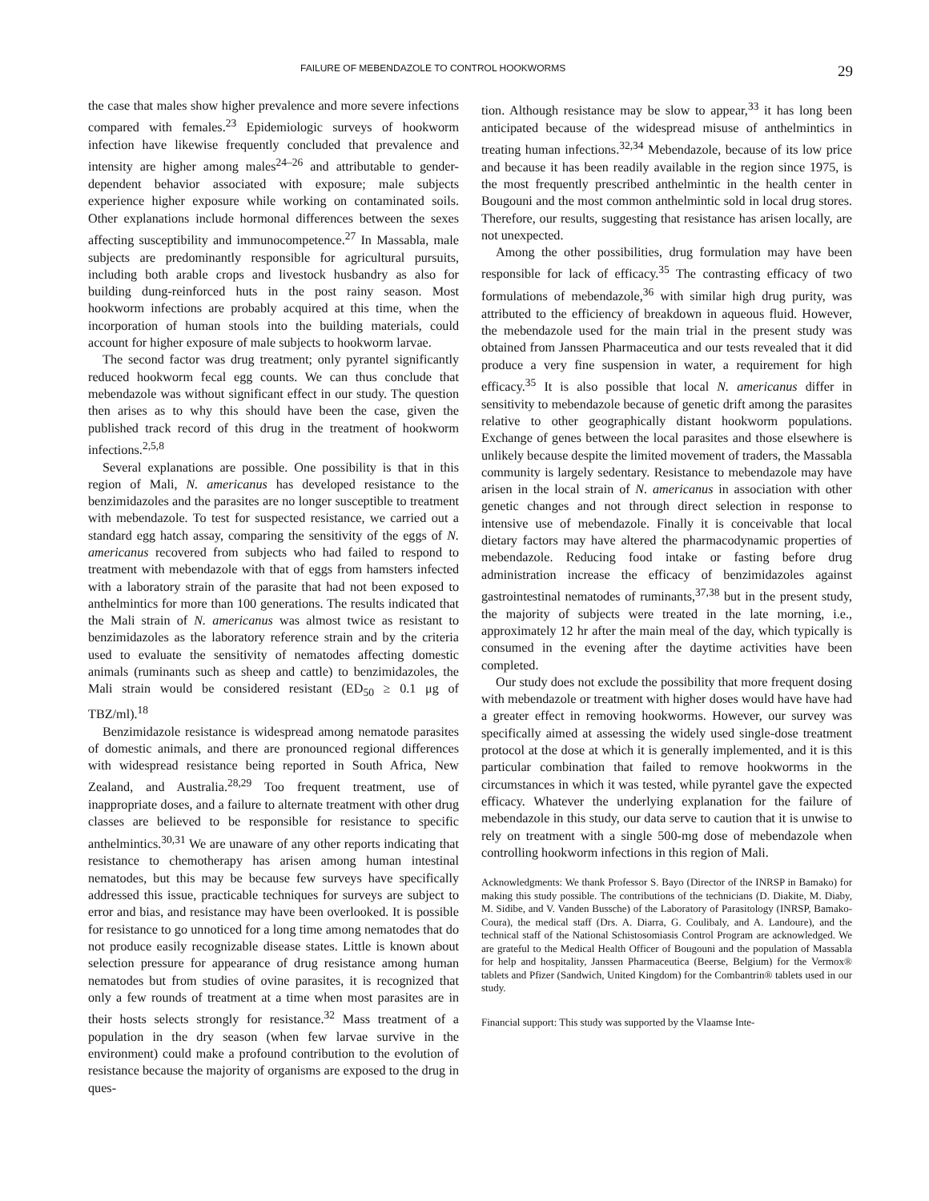FAILURE OF MEBENDAZOLE TO CONTROL HOOKWORMS 29
the case that males show higher prevalence and more severe infections compared with females.<sup>23</sup> Epidemiologic surveys of hookworm infection have likewise frequently concluded that prevalence and intensity are higher among males<sup>24–26</sup> and attributable to gender-dependent behavior associated with exposure; male subjects experience higher exposure while working on contaminated soils. Other explanations include hormonal differences between the sexes affecting susceptibility and immunocompetence.<sup>27</sup> In Massabla, male subjects are predominantly responsible for agricultural pursuits, including both arable crops and livestock husbandry as also for building dung-reinforced huts in the post rainy season. Most hookworm infections are probably acquired at this time, when the incorporation of human stools into the building materials, could account for higher exposure of male subjects to hookworm larvae.
The second factor was drug treatment; only pyrantel significantly reduced hookworm fecal egg counts. We can thus conclude that mebendazole was without significant effect in our study. The question then arises as to why this should have been the case, given the published track record of this drug in the treatment of hookworm infections.<sup>2,5,8</sup>
Several explanations are possible. One possibility is that in this region of Mali, N. americanus has developed resistance to the benzimidazoles and the parasites are no longer susceptible to treatment with mebendazole. To test for suspected resistance, we carried out a standard egg hatch assay, comparing the sensitivity of the eggs of N. americanus recovered from subjects who had failed to respond to treatment with mebendazole with that of eggs from hamsters infected with a laboratory strain of the parasite that had not been exposed to anthelmintics for more than 100 generations. The results indicated that the Mali strain of N. americanus was almost twice as resistant to benzimidazoles as the laboratory reference strain and by the criteria used to evaluate the sensitivity of nematodes affecting domestic animals (ruminants such as sheep and cattle) to benzimidazoles, the Mali strain would be considered resistant (ED<sub>50</sub> ≥ 0.1 μg of TBZ/ml).<sup>18</sup>
Benzimidazole resistance is widespread among nematode parasites of domestic animals, and there are pronounced regional differences with widespread resistance being reported in South Africa, New Zealand, and Australia.<sup>28,29</sup> Too frequent treatment, use of inappropriate doses, and a failure to alternate treatment with other drug classes are believed to be responsible for resistance to specific anthelmintics.<sup>30,31</sup> We are unaware of any other reports indicating that resistance to chemotherapy has arisen among human intestinal nematodes, but this may be because few surveys have specifically addressed this issue, practicable techniques for surveys are subject to error and bias, and resistance may have been overlooked. It is possible for resistance to go unnoticed for a long time among nematodes that do not produce easily recognizable disease states. Little is known about selection pressure for appearance of drug resistance among human nematodes but from studies of ovine parasites, it is recognized that only a few rounds of treatment at a time when most parasites are in their hosts selects strongly for resistance.<sup>32</sup> Mass treatment of a population in the dry season (when few larvae survive in the environment) could make a profound contribution to the evolution of resistance because the majority of organisms are exposed to the drug in ques-
tion. Although resistance may be slow to appear,<sup>33</sup> it has long been anticipated because of the widespread misuse of anthelmintics in treating human infections.<sup>32,34</sup> Mebendazole, because of its low price and because it has been readily available in the region since 1975, is the most frequently prescribed anthelmintic in the health center in Bougouni and the most common anthelmintic sold in local drug stores. Therefore, our results, suggesting that resistance has arisen locally, are not unexpected.
Among the other possibilities, drug formulation may have been responsible for lack of efficacy.<sup>35</sup> The contrasting efficacy of two formulations of mebendazole,<sup>36</sup> with similar high drug purity, was attributed to the efficiency of breakdown in aqueous fluid. However, the mebendazole used for the main trial in the present study was obtained from Janssen Pharmaceutica and our tests revealed that it did produce a very fine suspension in water, a requirement for high efficacy.<sup>35</sup> It is also possible that local N. americanus differ in sensitivity to mebendazole because of genetic drift among the parasites relative to other geographically distant hookworm populations. Exchange of genes between the local parasites and those elsewhere is unlikely because despite the limited movement of traders, the Massabla community is largely sedentary. Resistance to mebendazole may have arisen in the local strain of N. americanus in association with other genetic changes and not through direct selection in response to intensive use of mebendazole. Finally it is conceivable that local dietary factors may have altered the pharmacodynamic properties of mebendazole. Reducing food intake or fasting before drug administration increase the efficacy of benzimidazoles against gastrointestinal nematodes of ruminants,<sup>37,38</sup> but in the present study, the majority of subjects were treated in the late morning, i.e., approximately 12 hr after the main meal of the day, which typically is consumed in the evening after the daytime activities have been completed.
Our study does not exclude the possibility that more frequent dosing with mebendazole or treatment with higher doses would have have had a greater effect in removing hookworms. However, our survey was specifically aimed at assessing the widely used single-dose treatment protocol at the dose at which it is generally implemented, and it is this particular combination that failed to remove hookworms in the circumstances in which it was tested, while pyrantel gave the expected efficacy. Whatever the underlying explanation for the failure of mebendazole in this study, our data serve to caution that it is unwise to rely on treatment with a single 500-mg dose of mebendazole when controlling hookworm infections in this region of Mali.
Acknowledgments: We thank Professor S. Bayo (Director of the INRSP in Bamako) for making this study possible. The contributions of the technicians (D. Diakite, M. Diaby, M. Sidibe, and V. Vanden Bussche) of the Laboratory of Parasitology (INRSP, Bamako-Coura), the medical staff (Drs. A. Diarra, G. Coulibaly, and A. Landoure), and the technical staff of the National Schistosomiasis Control Program are acknowledged. We are grateful to the Medical Health Officer of Bougouni and the population of Massabla for help and hospitality, Janssen Pharmaceutica (Beerse, Belgium) for the Vermox® tablets and Pfizer (Sandwich, United Kingdom) for the Combantrin® tablets used in our study.
Financial support: This study was supported by the Vlaamse Inte-